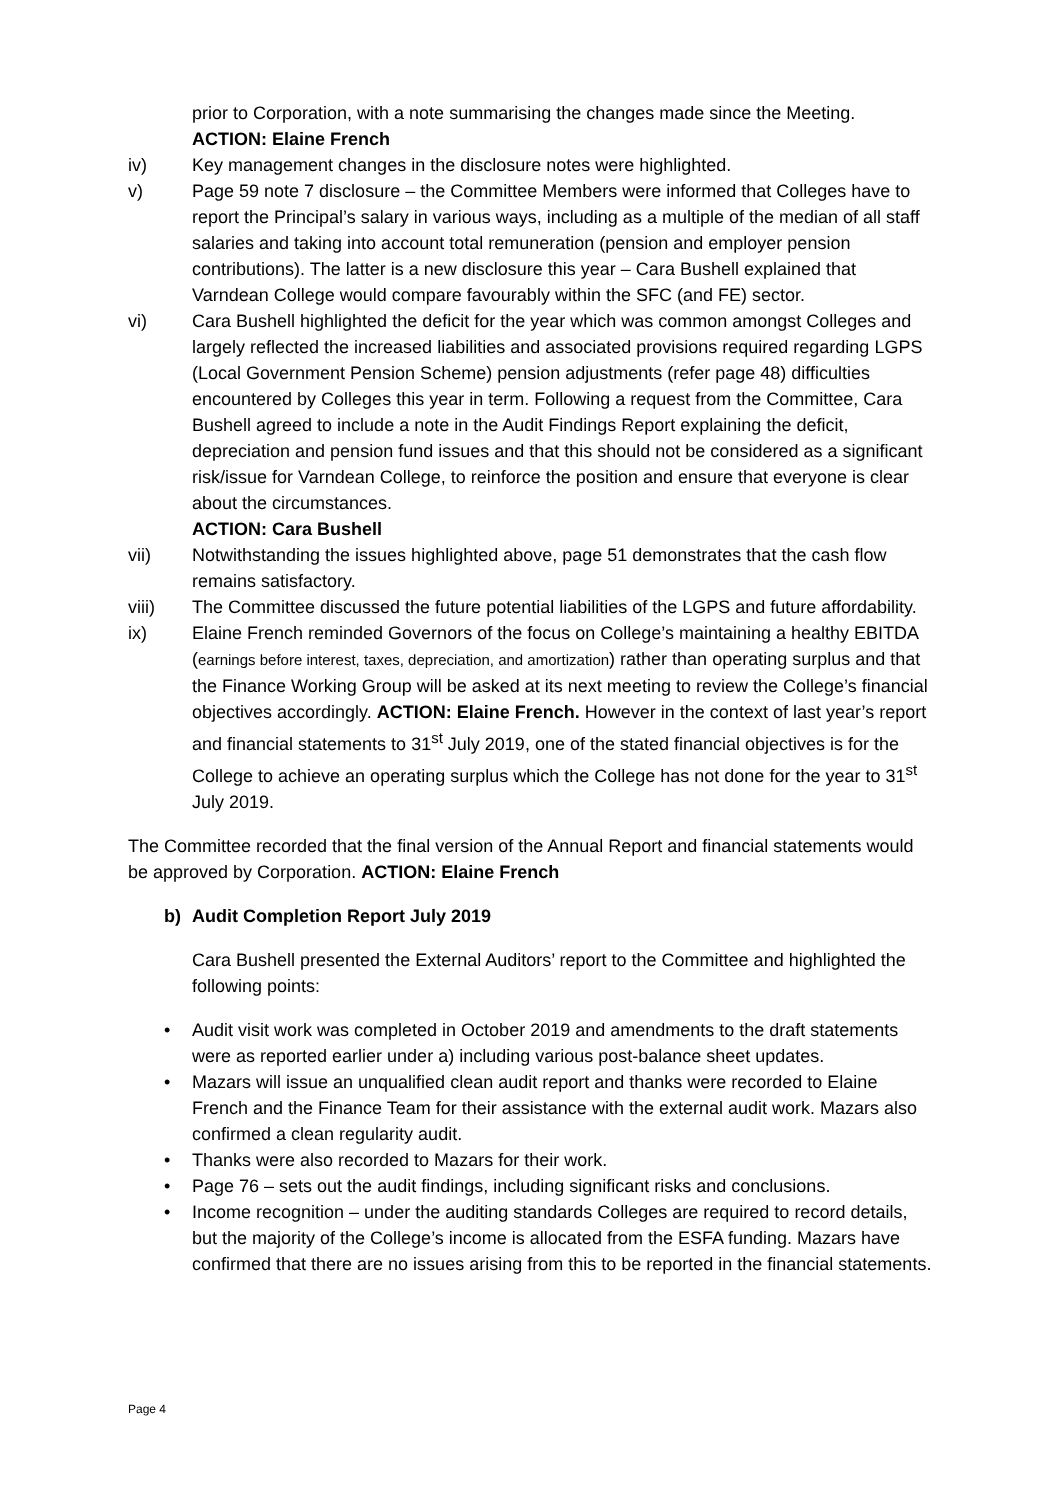prior to Corporation, with a note summarising the changes made since the Meeting.
ACTION: Elaine French
iv) Key management changes in the disclosure notes were highlighted.
v) Page 59 note 7 disclosure – the Committee Members were informed that Colleges have to report the Principal’s salary in various ways, including as a multiple of the median of all staff salaries and taking into account total remuneration (pension and employer pension contributions). The latter is a new disclosure this year – Cara Bushell explained that Varndean College would compare favourably within the SFC (and FE) sector.
vi) Cara Bushell highlighted the deficit for the year which was common amongst Colleges and largely reflected the increased liabilities and associated provisions required regarding LGPS (Local Government Pension Scheme) pension adjustments (refer page 48) difficulties encountered by Colleges this year in term. Following a request from the Committee, Cara Bushell agreed to include a note in the Audit Findings Report explaining the deficit, depreciation and pension fund issues and that this should not be considered as a significant risk/issue for Varndean College, to reinforce the position and ensure that everyone is clear about the circumstances.
ACTION: Cara Bushell
vii) Notwithstanding the issues highlighted above, page 51 demonstrates that the cash flow remains satisfactory.
viii) The Committee discussed the future potential liabilities of the LGPS and future affordability.
ix) Elaine French reminded Governors of the focus on College’s maintaining a healthy EBITDA (earnings before interest, taxes, depreciation, and amortization) rather than operating surplus and that the Finance Working Group will be asked at its next meeting to review the College’s financial objectives accordingly. ACTION: Elaine French. However in the context of last year’s report and financial statements to 31<sup>st</sup> July 2019, one of the stated financial objectives is for the College to achieve an operating surplus which the College has not done for the year to 31<sup>st</sup> July 2019.
The Committee recorded that the final version of the Annual Report and financial statements would be approved by Corporation. ACTION: Elaine French
b) Audit Completion Report July 2019
Cara Bushell presented the External Auditors’ report to the Committee and highlighted the following points:
• Audit visit work was completed in October 2019 and amendments to the draft statements were as reported earlier under a) including various post-balance sheet updates.
• Mazars will issue an unqualified clean audit report and thanks were recorded to Elaine French and the Finance Team for their assistance with the external audit work. Mazars also confirmed a clean regularity audit.
• Thanks were also recorded to Mazars for their work.
• Page 76 – sets out the audit findings, including significant risks and conclusions.
• Income recognition – under the auditing standards Colleges are required to record details, but the majority of the College’s income is allocated from the ESFA funding. Mazars have confirmed that there are no issues arising from this to be reported in the financial statements.
Page 4